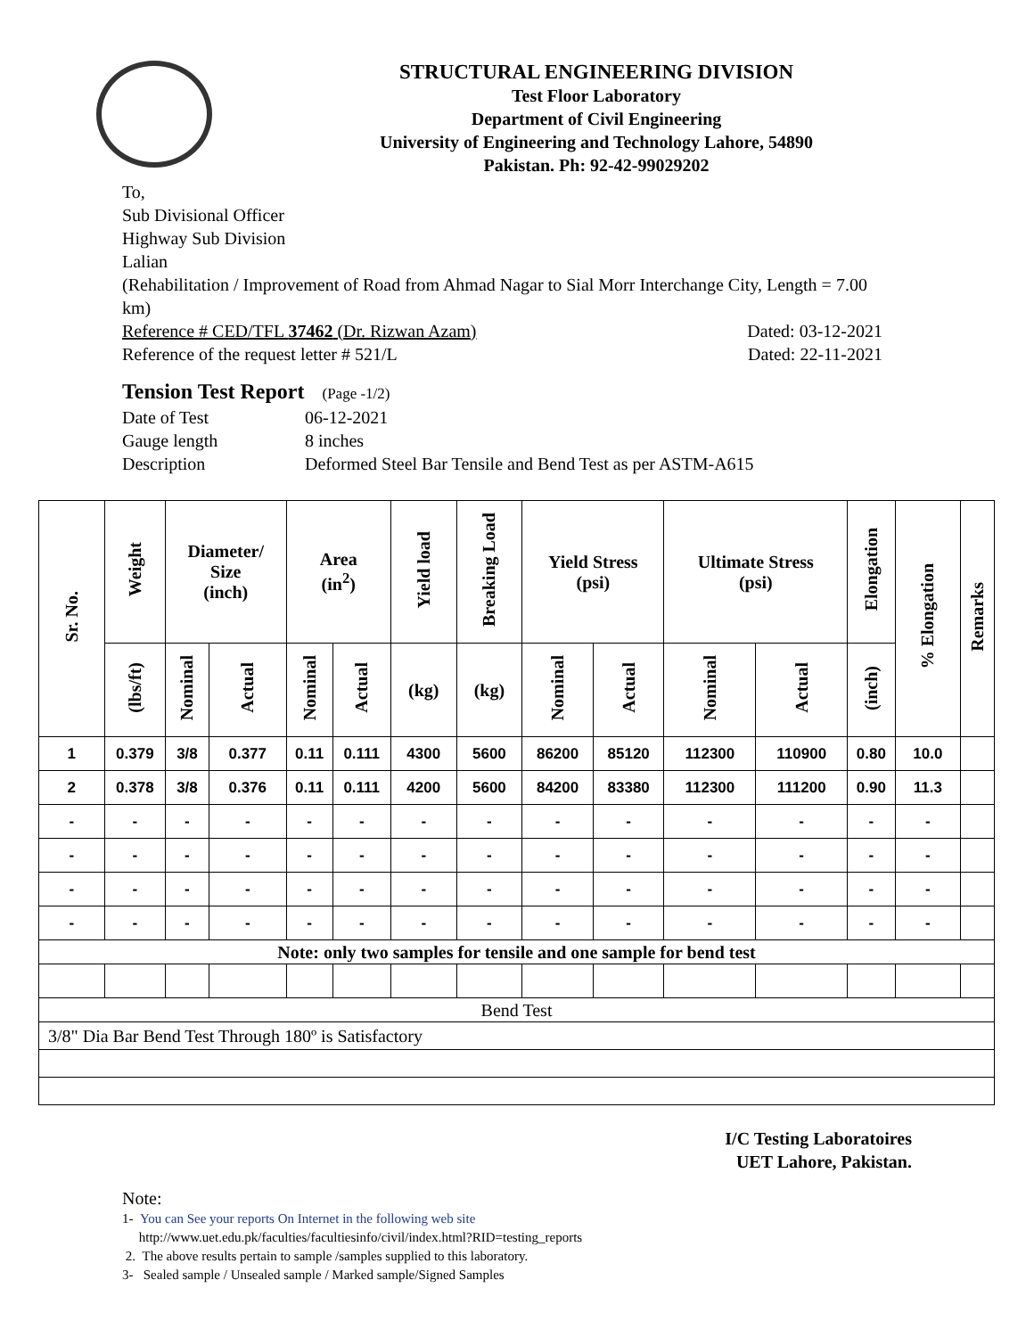STRUCTURAL ENGINEERING DIVISION
Test Floor Laboratory
Department of Civil Engineering
University of Engineering and Technology Lahore, 54890
Pakistan. Ph: 92-42-99029202
To,
Sub Divisional Officer
Highway Sub Division
Lalian
(Rehabilitation / Improvement of Road from Ahmad Nagar to Sial Morr Interchange City, Length = 7.00 km)
Reference # CED/TFL 37462 (Dr. Rizwan Azam) Dated: 03-12-2021
Reference of the request letter # 521/L Dated: 22-11-2021
Tension Test Report (Page -1/2)
| Date of Test | 06-12-2021 |
| Gauge length | 8 inches |
| Description | Deformed Steel Bar Tensile and Bend Test as per ASTM-A615 |
| Sr. No. | Weight | Diameter/ Size (inch) | | Area (in<sup>2</sup>) | | Yield load | Breaking Load | Yield Stress (psi) | | Ultimate Stress (psi) | | Elongation | % Elongation | Remarks |
| --- | --- | --- | --- | --- | --- | --- | --- | --- | --- | --- | --- | --- | --- | --- |
| | (lbs/ft) | Nominal | Actual | Nominal | Actual | (kg) | (kg) | Nominal | Actual | Nominal | Actual | (inch) | | |
| 1 | 0.379 | 3/8 | 0.377 | 0.11 | 0.111 | 4300 | 5600 | 86200 | 85120 | 112300 | 110900 | 0.80 | 10.0 | |
| 2 | 0.378 | 3/8 | 0.376 | 0.11 | 0.111 | 4200 | 5600 | 84200 | 83380 | 112300 | 111200 | 0.90 | 11.3 | |
| - | - | - | - | - | - | - | - | - | - | - | - | - | - | |
| - | - | - | - | - | - | - | - | - | - | - | - | - | - | |
| - | - | - | - | - | - | - | - | - | - | - | - | - | - | |
| - | - | - | - | - | - | - | - | - | - | - | - | - | - | |
| Note: only two samples for tensile and one sample for bend test | | | | | | | | | | | | | | |
| Bend Test | | | | | | | | | | | | | | |
| 3/8" Dia Bar Bend Test Through 180º is Satisfactory | | | | | | | | | | | | | | |
I/C Testing Laboratoires
UET Lahore, Pakistan.
Note:
1- You can See your reports On Internet in the following web site
http://www.uet.edu.pk/faculties/facultiesinfo/civil/index.html?RID=testing_reports
2. The above results pertain to sample /samples supplied to this laboratory.
3- Sealed sample / Unsealed sample / Marked sample/Signed Samples